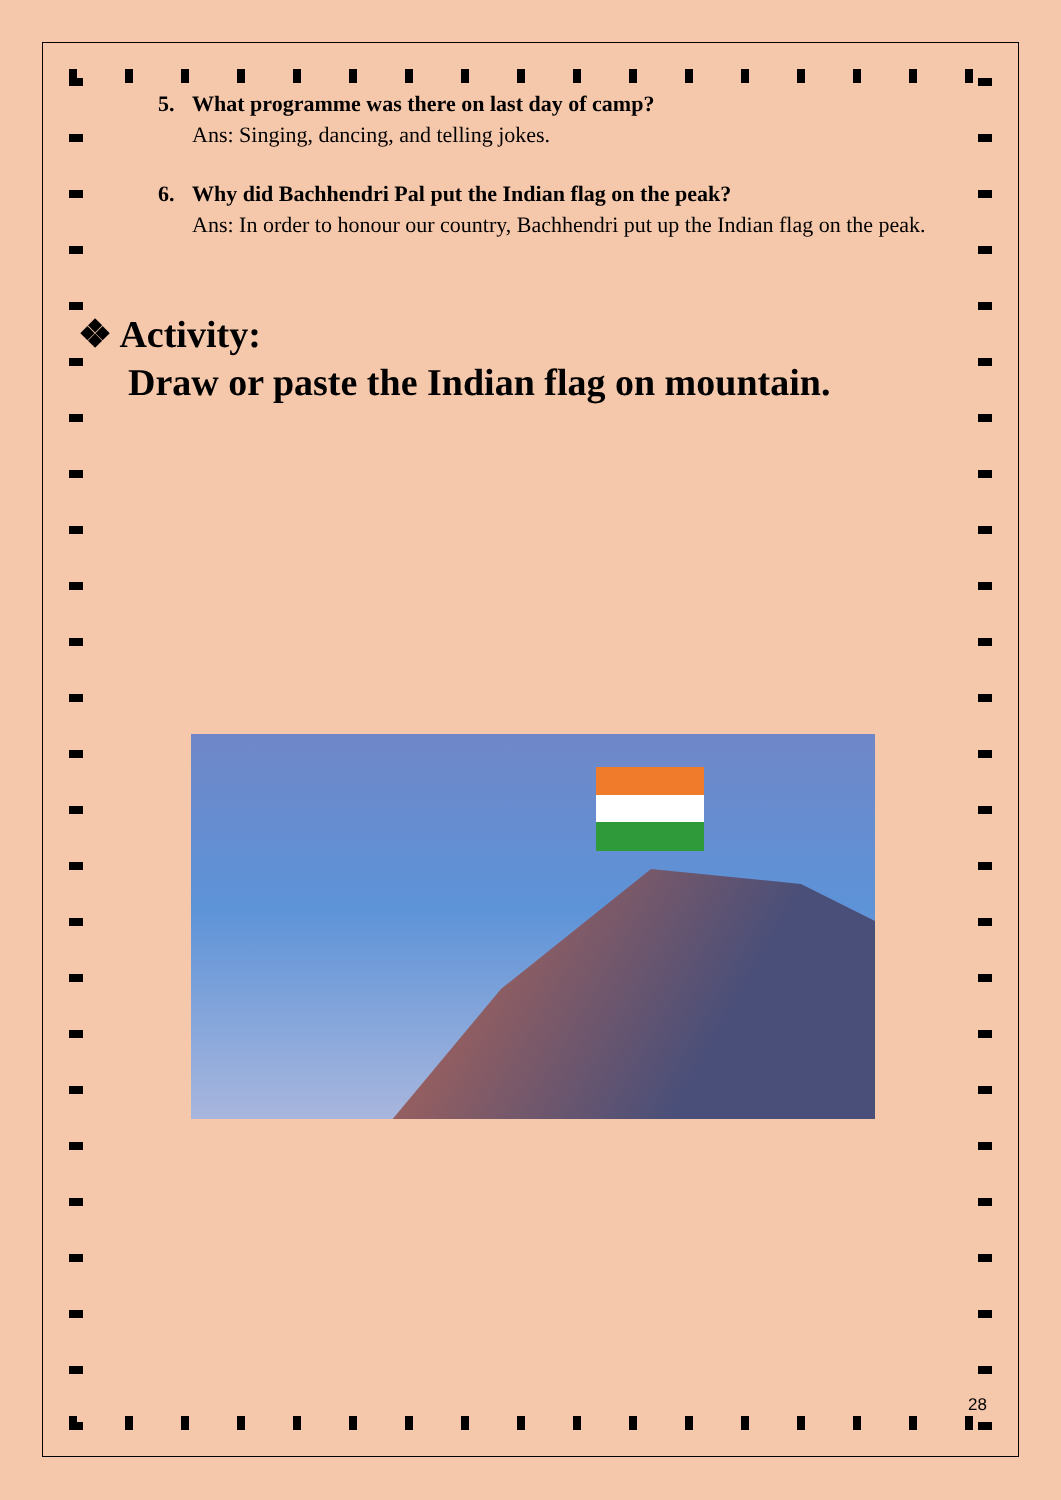5. What programme was there on last day of camp?
Ans: Singing, dancing, and telling jokes.
6. Why did Bachhendri Pal put the Indian flag on the peak?
Ans: In order to honour our country, Bachhendri put up the Indian flag on the peak.
❖ Activity:
Draw or paste the Indian flag on mountain.
28